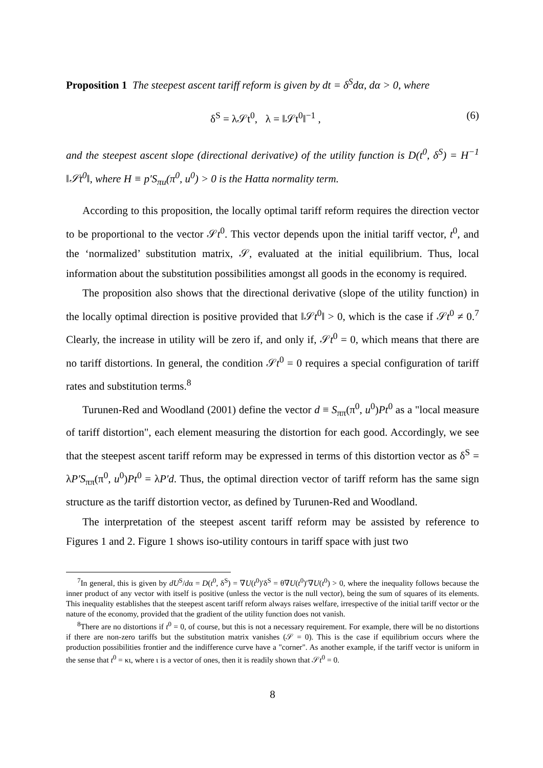Proposition 1 The steepest ascent tariff reform is given by dt = δ<sup>S</sup>dα, dα > 0, where
δ<sup>S</sup> = λ𝒮t<sup>0</sup>, λ = ‖𝒮t<sup>0</sup>‖<sup>−1</sup> , (6)
and the steepest ascent slope (directional derivative) of the utility function is D(t<sup>0</sup>, δ<sup>S</sup>) = H<sup>−1</sup> ‖𝒮t<sup>0</sup>‖, where H ≡ p′S<sub>πu</sub>(π<sup>0</sup>, u<sup>0</sup>) > 0 is the Hatta normality term.
According to this proposition, the locally optimal tariff reform requires the direction vector to be proportional to the vector 𝒮t<sup>0</sup>. This vector depends upon the initial tariff vector, t<sup>0</sup>, and the ‘normalized’ substitution matrix, 𝒮, evaluated at the initial equilibrium. Thus, local information about the substitution possibilities amongst all goods in the economy is required.
The proposition also shows that the directional derivative (slope of the utility function) in the locally optimal direction is positive provided that ‖𝒮t<sup>0</sup>‖ > 0, which is the case if 𝒮t<sup>0</sup> ≠ 0.<sup>7</sup> Clearly, the increase in utility will be zero if, and only if, 𝒮t<sup>0</sup> = 0, which means that there are no tariff distortions. In general, the condition 𝒮t<sup>0</sup> = 0 requires a special configuration of tariff rates and substitution terms.<sup>8</sup>
Turunen-Red and Woodland (2001) define the vector d ≡ S<sub>ππ</sub>(π<sup>0</sup>, u<sup>0</sup>)Pt<sup>0</sup> as a "local measure of tariff distortion", each element measuring the distortion for each good. Accordingly, we see that the steepest ascent tariff reform may be expressed in terms of this distortion vector as δ<sup>S</sup> = λP′S<sub>ππ</sub>(π<sup>0</sup>, u<sup>0</sup>)Pt<sup>0</sup> = λP′d. Thus, the optimal direction vector of tariff reform has the same sign structure as the tariff distortion vector, as defined by Turunen-Red and Woodland.
The interpretation of the steepest ascent tariff reform may be assisted by reference to Figures 1 and 2. Figure 1 shows iso-utility contours in tariff space with just two
<sup>7</sup> In general, this is given by dU<sup>S</sup>/dα = D(t<sup>0</sup>, δ<sup>S</sup>) = ∇U(t<sup>0</sup>)′δ<sup>S</sup> = θ∇U(t<sup>0</sup>)′∇U(t<sup>0</sup>) > 0, where the inequality follows because the inner product of any vector with itself is positive (unless the vector is the null vector), being the sum of squares of its elements. This inequality establishes that the steepest ascent tariff reform always raises welfare, irrespective of the initial tariff vector or the nature of the economy, provided that the gradient of the utility function does not vanish.
<sup>8</sup> There are no distortions if t<sup>0</sup> = 0, of course, but this is not a necessary requirement. For example, there will be no distortions if there are non-zero tariffs but the substitution matrix vanishes (𝒮 = 0). This is the case if equilibrium occurs where the production possibilities frontier and the indifference curve have a "corner". As another example, if the tariff vector is uniform in the sense that t<sup>0</sup> = κι, where ι is a vector of ones, then it is readily shown that 𝒮t<sup>0</sup> = 0.
8